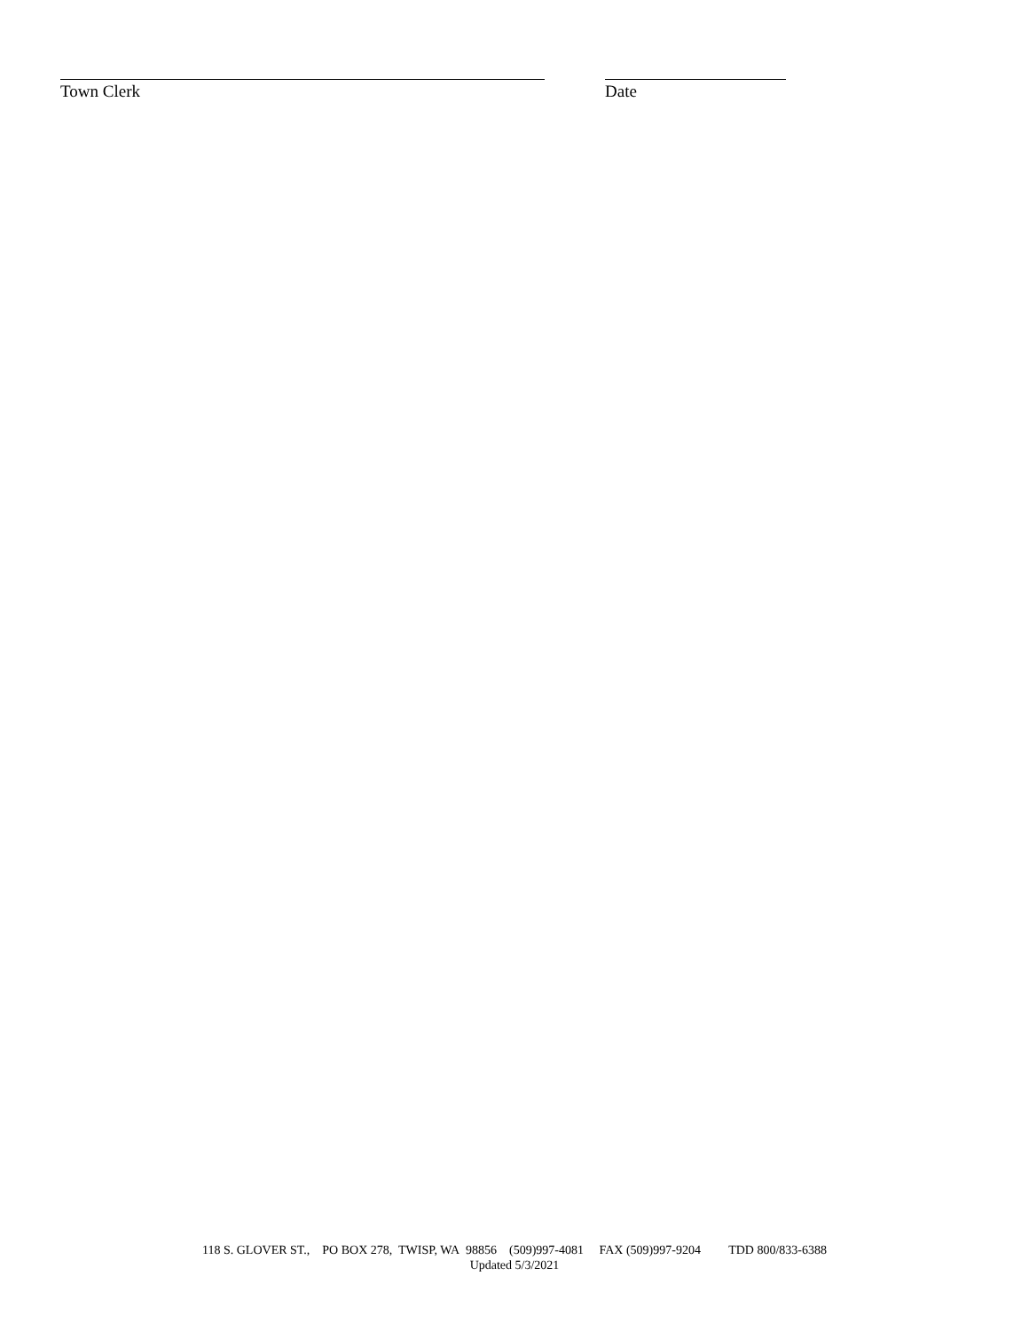Town Clerk Date
118 S. GLOVER ST., PO BOX 278, TWISP, WA 98856 (509)997-4081 FAX (509)997-9204 TDD 800/833-6388
Updated 5/3/2021